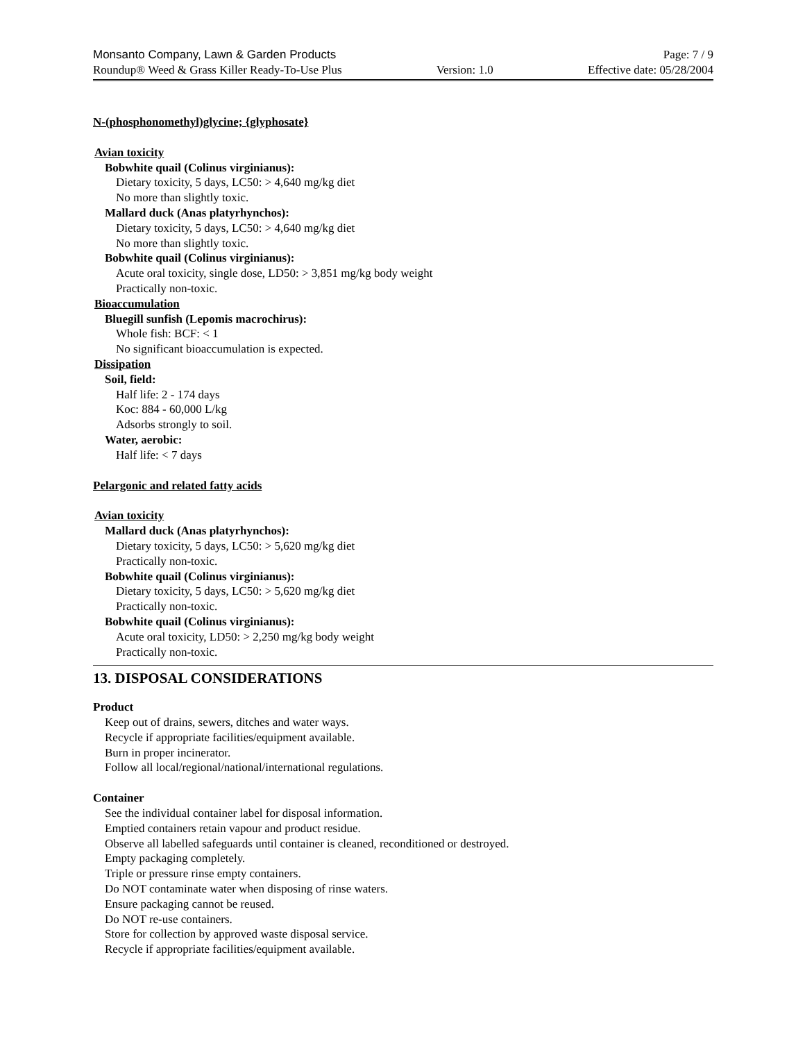Monsanto Company, Lawn & Garden Products Page: 7 / 9
Roundup® Weed & Grass Killer Ready-To-Use Plus Version: 1.0 Effective date: 05/28/2004
N-(phosphonomethyl)glycine; {glyphosate}
Avian toxicity
Bobwhite quail (Colinus virginianus):
Dietary toxicity, 5 days, LC50: > 4,640 mg/kg diet
No more than slightly toxic.
Mallard duck (Anas platyrhynchos):
Dietary toxicity, 5 days, LC50: > 4,640 mg/kg diet
No more than slightly toxic.
Bobwhite quail (Colinus virginianus):
Acute oral toxicity, single dose, LD50: > 3,851 mg/kg body weight
Practically non-toxic.
Bioaccumulation
Bluegill sunfish (Lepomis macrochirus):
Whole fish: BCF: < 1
No significant bioaccumulation is expected.
Dissipation
Soil, field:
Half life: 2 - 174 days
Koc: 884 - 60,000 L/kg
Adsorbs strongly to soil.
Water, aerobic:
Half life: < 7 days
Pelargonic and related fatty acids
Avian toxicity
Mallard duck (Anas platyrhynchos):
Dietary toxicity, 5 days, LC50: > 5,620 mg/kg diet
Practically non-toxic.
Bobwhite quail (Colinus virginianus):
Dietary toxicity, 5 days, LC50: > 5,620 mg/kg diet
Practically non-toxic.
Bobwhite quail (Colinus virginianus):
Acute oral toxicity, LD50: > 2,250 mg/kg body weight
Practically non-toxic.
13. DISPOSAL CONSIDERATIONS
Product
Keep out of drains, sewers, ditches and water ways.
Recycle if appropriate facilities/equipment available.
Burn in proper incinerator.
Follow all local/regional/national/international regulations.
Container
See the individual container label for disposal information.
Emptied containers retain vapour and product residue.
Observe all labelled safeguards until container is cleaned, reconditioned or destroyed.
Empty packaging completely.
Triple or pressure rinse empty containers.
Do NOT contaminate water when disposing of rinse waters.
Ensure packaging cannot be reused.
Do NOT re-use containers.
Store for collection by approved waste disposal service.
Recycle if appropriate facilities/equipment available.